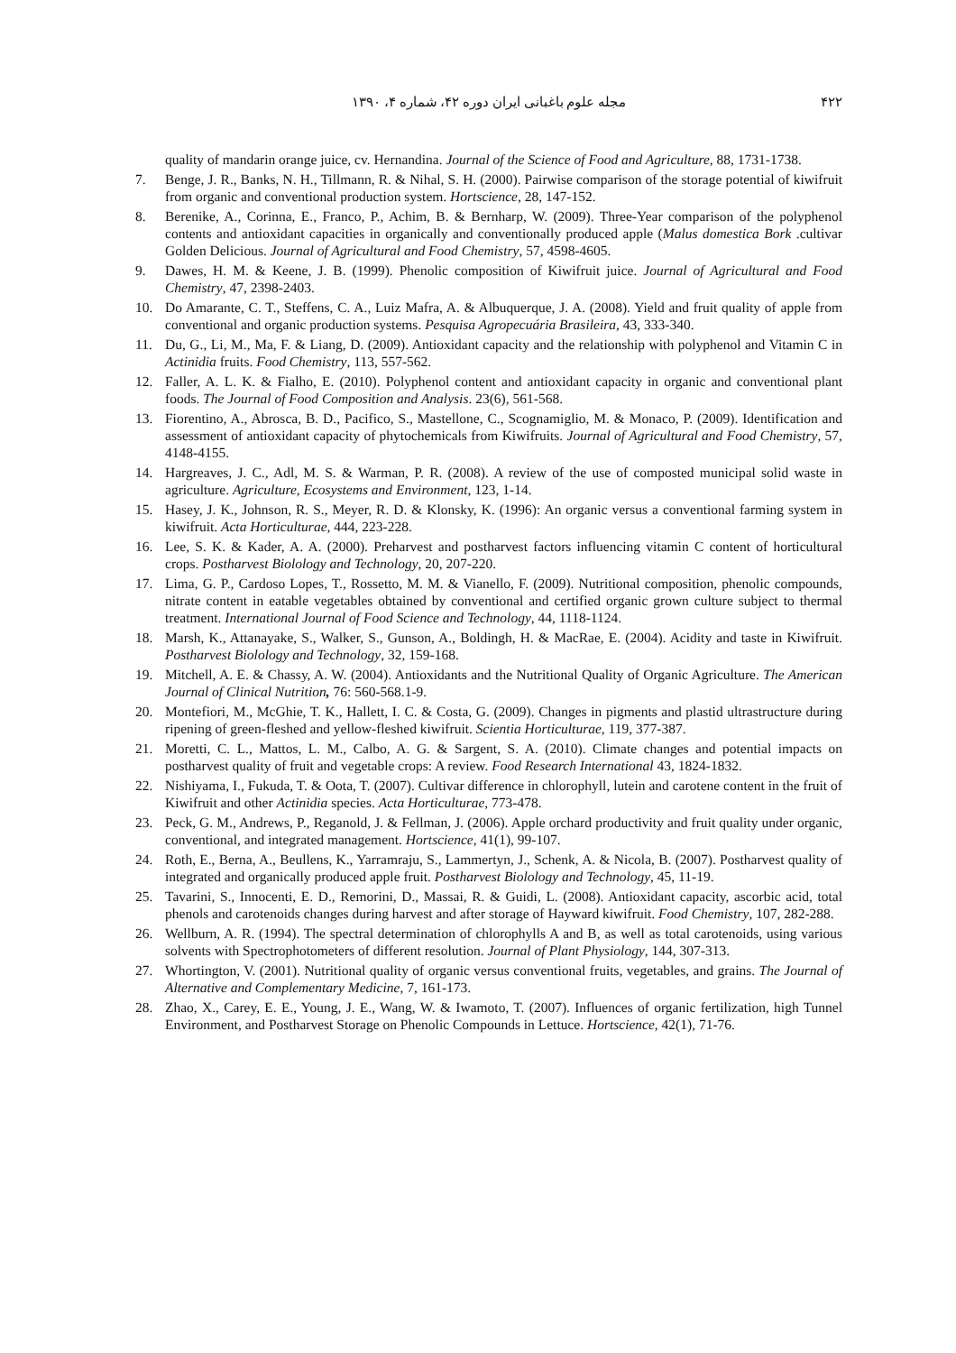۴۲۲ مجله علوم باغبانی ایران دوره ۴۲، شماره ۴، ۱۳۹۰
quality of mandarin orange juice, cv. Hernandina. Journal of the Science of Food and Agriculture, 88, 1731-1738.
7. Benge, J. R., Banks, N. H., Tillmann, R. & Nihal, S. H. (2000). Pairwise comparison of the storage potential of kiwifruit from organic and conventional production system. Hortscience, 28, 147-152.
8. Berenike, A., Corinna, E., Franco, P., Achim, B. & Bernharp, W. (2009). Three-Year comparison of the polyphenol contents and antioxidant capacities in organically and conventionally produced apple (Malus domestica Bork .cultivar Golden Delicious. Journal of Agricultural and Food Chemistry, 57, 4598-4605.
9. Dawes, H. M. & Keene, J. B. (1999). Phenolic composition of Kiwifruit juice. Journal of Agricultural and Food Chemistry, 47, 2398-2403.
10. Do Amarante, C. T., Steffens, C. A., Luiz Mafra, A. & Albuquerque, J. A. (2008). Yield and fruit quality of apple from conventional and organic production systems. Pesquisa Agropecuária Brasileira, 43, 333-340.
11. Du, G., Li, M., Ma, F. & Liang, D. (2009). Antioxidant capacity and the relationship with polyphenol and Vitamin C in Actinidia fruits. Food Chemistry, 113, 557-562.
12. Faller, A. L. K. & Fialho, E. (2010). Polyphenol content and antioxidant capacity in organic and conventional plant foods. The Journal of Food Composition and Analysis. 23(6), 561-568.
13. Fiorentino, A., Abrosca, B. D., Pacifico, S., Mastellone, C., Scognamiglio, M. & Monaco, P. (2009). Identification and assessment of antioxidant capacity of phytochemicals from Kiwifruits. Journal of Agricultural and Food Chemistry, 57, 4148-4155.
14. Hargreaves, J. C., Adl, M. S. & Warman, P. R. (2008). A review of the use of composted municipal solid waste in agriculture. Agriculture, Ecosystems and Environment, 123, 1-14.
15. Hasey, J. K., Johnson, R. S., Meyer, R. D. & Klonsky, K. (1996): An organic versus a conventional farming system in kiwifruit. Acta Horticulturae, 444, 223-228.
16. Lee, S. K. & Kader, A. A. (2000). Preharvest and postharvest factors influencing vitamin C content of horticultural crops. Postharvest Biolology and Technology, 20, 207-220.
17. Lima, G. P., Cardoso Lopes, T., Rossetto, M. M. & Vianello, F. (2009). Nutritional composition, phenolic compounds, nitrate content in eatable vegetables obtained by conventional and certified organic grown culture subject to thermal treatment. International Journal of Food Science and Technology, 44, 1118-1124.
18. Marsh, K., Attanayake, S., Walker, S., Gunson, A., Boldingh, H. & MacRae, E. (2004). Acidity and taste in Kiwifruit. Postharvest Biolology and Technology, 32, 159-168.
19. Mitchell, A. E. & Chassy, A. W. (2004). Antioxidants and the Nutritional Quality of Organic Agriculture. The American Journal of Clinical Nutrition, 76: 560-568.1-9.
20. Montefiori, M., McGhie, T. K., Hallett, I. C. & Costa, G. (2009). Changes in pigments and plastid ultrastructure during ripening of green-fleshed and yellow-fleshed kiwifruit. Scientia Horticulturae, 119, 377-387.
21. Moretti, C. L., Mattos, L. M., Calbo, A. G. & Sargent, S. A. (2010). Climate changes and potential impacts on postharvest quality of fruit and vegetable crops: A review. Food Research International 43, 1824-1832.
22. Nishiyama, I., Fukuda, T. & Oota, T. (2007). Cultivar difference in chlorophyll, lutein and carotene content in the fruit of Kiwifruit and other Actinidia species. Acta Horticulturae, 773-478.
23. Peck, G. M., Andrews, P., Reganold, J. & Fellman, J. (2006). Apple orchard productivity and fruit quality under organic, conventional, and integrated management. Hortscience, 41(1), 99-107.
24. Roth, E., Berna, A., Beullens, K., Yarramraju, S., Lammertyn, J., Schenk, A. & Nicola, B. (2007). Postharvest quality of integrated and organically produced apple fruit. Postharvest Biolology and Technology, 45, 11-19.
25. Tavarini, S., Innocenti, E. D., Remorini, D., Massai, R. & Guidi, L. (2008). Antioxidant capacity, ascorbic acid, total phenols and carotenoids changes during harvest and after storage of Hayward kiwifruit. Food Chemistry, 107, 282-288.
26. Wellburn, A. R. (1994). The spectral determination of chlorophylls A and B, as well as total carotenoids, using various solvents with Spectrophotometers of different resolution. Journal of Plant Physiology, 144, 307-313.
27. Whortington, V. (2001). Nutritional quality of organic versus conventional fruits, vegetables, and grains. The Journal of Alternative and Complementary Medicine, 7, 161-173.
28. Zhao, X., Carey, E. E., Young, J. E., Wang, W. & Iwamoto, T. (2007). Influences of organic fertilization, high Tunnel Environment, and Postharvest Storage on Phenolic Compounds in Lettuce. Hortscience, 42(1), 71-76.